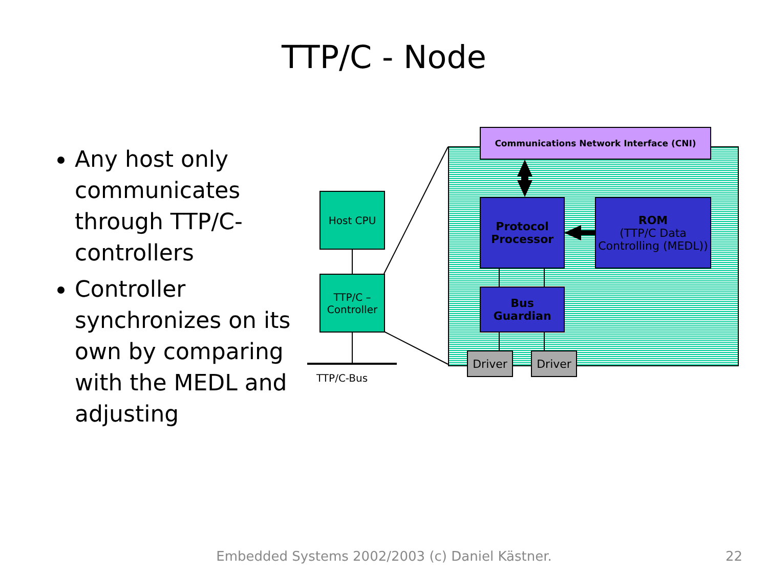TTP/C - Node
Any host only communicates through TTP/C-controllers
Controller synchronizes on its own by comparing with the MEDL and adjusting
Communications Network Interface (CNI)
Host CPU
TTP/C –
Controller
Protocol
Processor
ROM
(TTP/C Data Controlling (MEDL))
Bus
Guardian
Driver Driver
TTP/C-Bus
Embedded Systems 2002/2003 (c) Daniel Kästner. 22